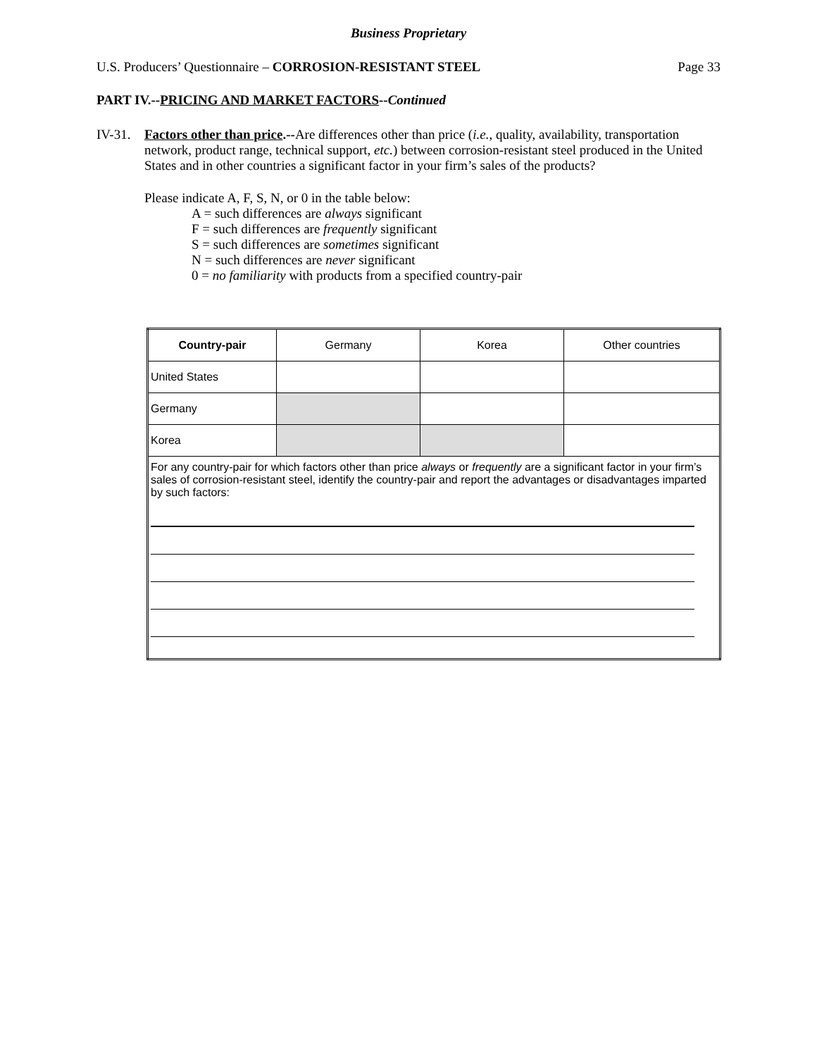Business Proprietary
U.S. Producers’ Questionnaire – CORROSION-RESISTANT STEEL Page 33
PART IV.--PRICING AND MARKET FACTORS--Continued
IV-31.
Factors other than price.--Are differences other than price (i.e., quality, availability, transportation network, product range, technical support, etc.) between corrosion-resistant steel produced in the United States and in other countries a significant factor in your firm’s sales of the products?
Please indicate A, F, S, N, or 0 in the table below:
A = such differences are always significant
F = such differences are frequently significant
S = such differences are sometimes significant
N = such differences are never significant
0 = no familiarity with products from a specified country-pair
| Country-pair | Germany | Korea | Other countries |
| United States | | | |
| Germany | | | |
| Korea | | | |
| For any country-pair for which factors other than price always or frequently are a significant factor in your firm’s sales of corrosion-resistant steel, identify the country-pair and report the advantages or disadvantages imparted by such factors: | | | |